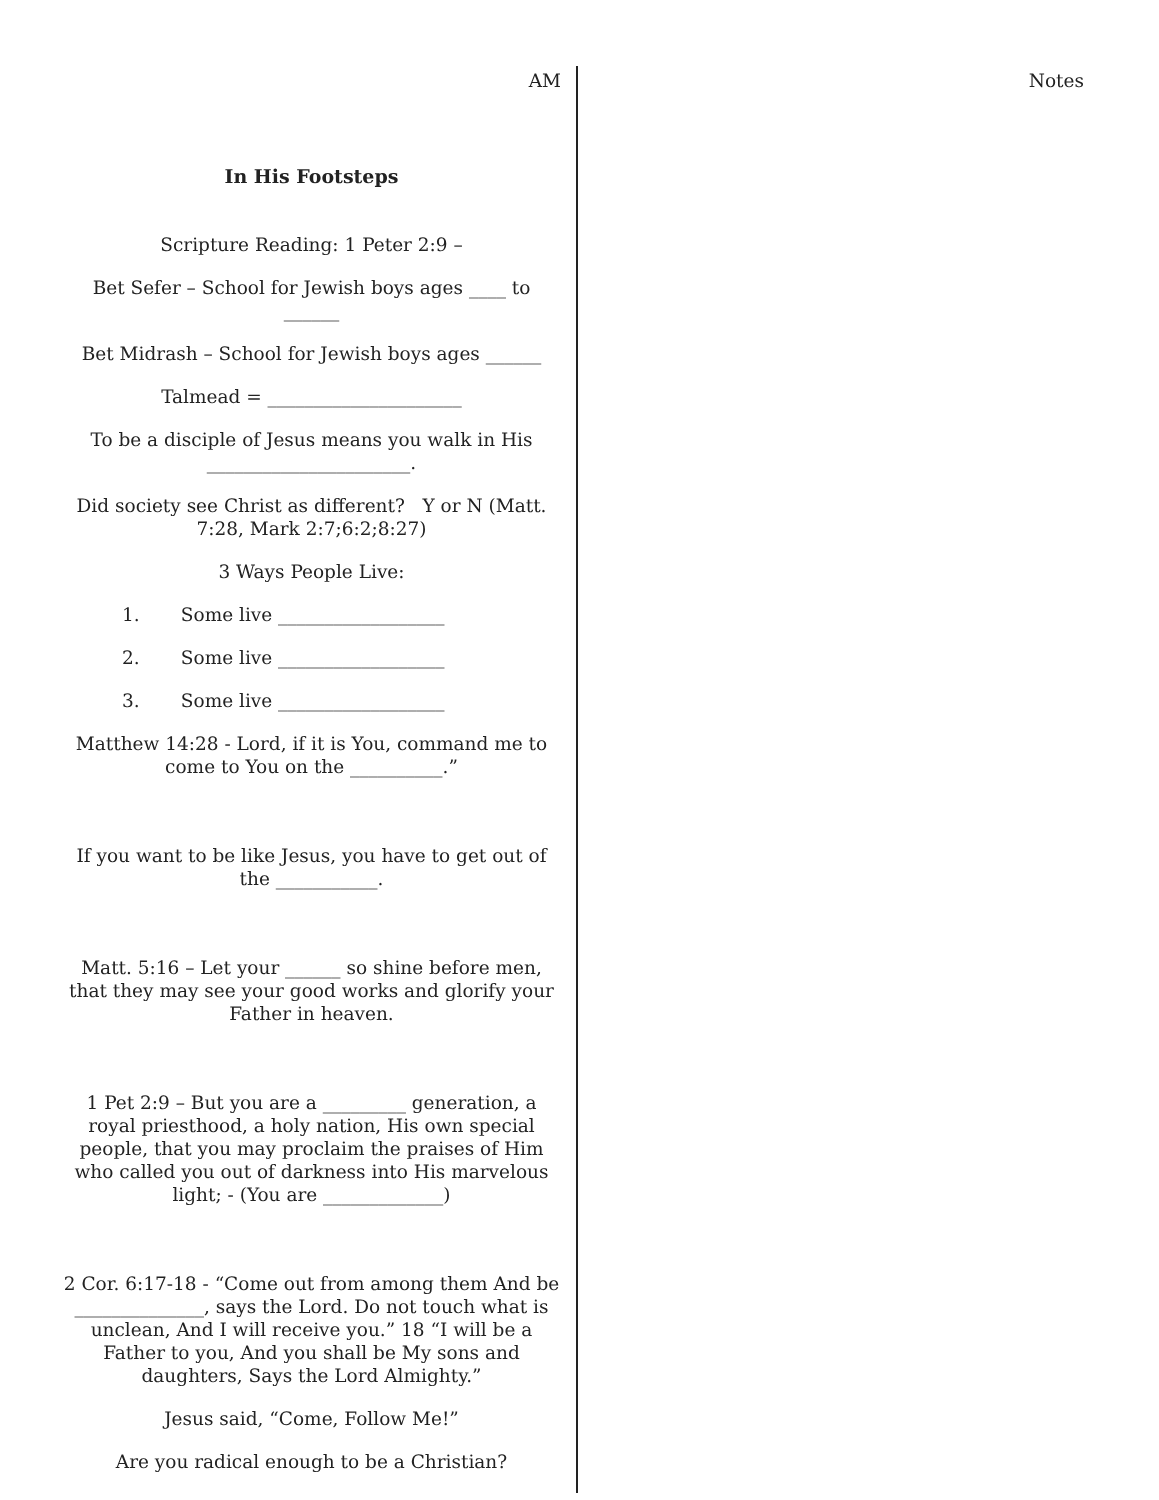AM
In His Footsteps
Scripture Reading: 1 Peter 2:9 –
Bet Sefer – School for Jewish boys ages ____ to ______
Bet Midrash – School for Jewish boys ages ______
Talmead = _____________________
To be a disciple of Jesus means you walk in His ______________________.
Did society see Christ as different? Y or N (Matt. 7:28, Mark 2:7;6:2;8:27)
3 Ways People Live:
1. Some live __________________
2. Some live __________________
3. Some live __________________
Matthew 14:28 - Lord, if it is You, command me to come to You on the __________.”
If you want to be like Jesus, you have to get out of the ___________.
Matt. 5:16 – Let your ______ so shine before men, that they may see your good works and glorify your Father in heaven.
1 Pet 2:9 – But you are a _________ generation, a royal priesthood, a holy nation, His own special people, that you may proclaim the praises of Him who called you out of darkness into His marvelous light; - (You are _____________)
2 Cor. 6:17-18 - “Come out from among them And be ______________, says the Lord. Do not touch what is unclean, And I will receive you.” 18 “I will be a Father to you, And you shall be My sons and daughters, Says the Lord Almighty.”
Jesus said, “Come, Follow Me!”
Are you radical enough to be a Christian?
Notes